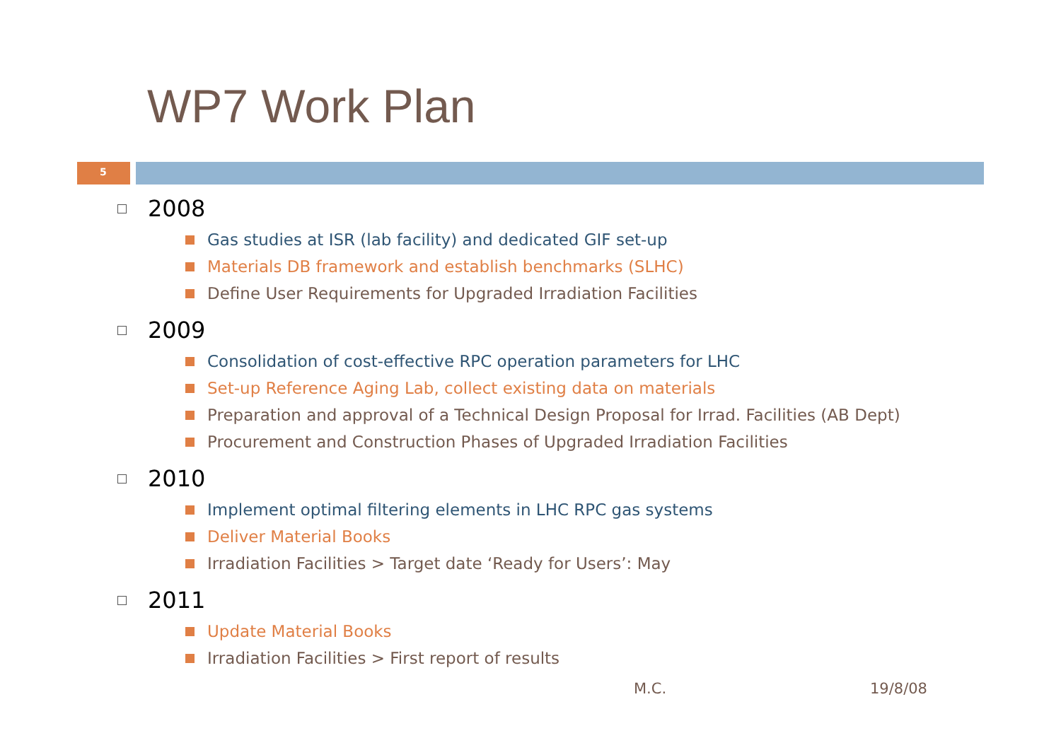WP7 Work Plan
5
2008
Gas studies at ISR (lab facility) and dedicated GIF set-up
Materials DB framework and establish benchmarks (SLHC)
Define User Requirements for Upgraded Irradiation Facilities
2009
Consolidation of cost-effective RPC operation parameters for LHC
Set-up Reference Aging Lab, collect existing data on materials
Preparation and approval of a Technical Design Proposal for Irrad. Facilities (AB Dept)
Procurement and Construction Phases of Upgraded Irradiation Facilities
2010
Implement optimal filtering elements in LHC RPC gas systems
Deliver Material Books
Irradiation Facilities > Target date ‘Ready for Users’: May
2011
Update Material Books
Irradiation Facilities > First report of results
M.C. 19/8/08